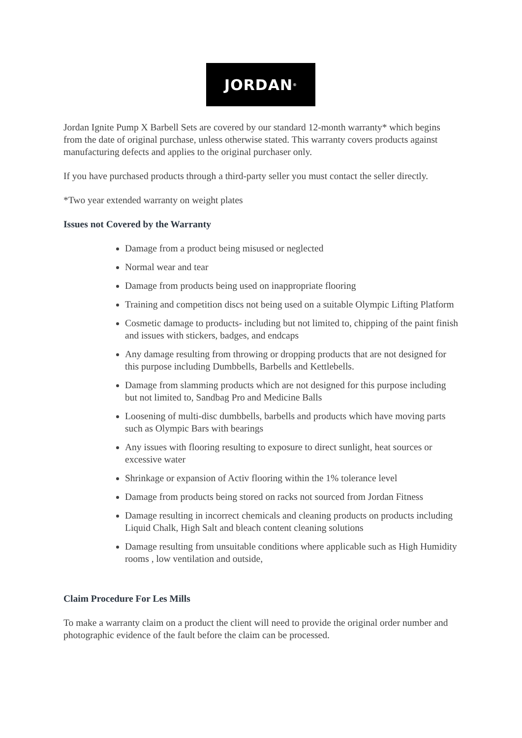JORDAN<sup>®</sup>
Jordan Ignite Pump X Barbell Sets are covered by our standard 12-month warranty* which begins from the date of original purchase, unless otherwise stated. This warranty covers products against manufacturing defects and applies to the original purchaser only.
If you have purchased products through a third-party seller you must contact the seller directly.
*Two year extended warranty on weight plates
Issues not Covered by the Warranty
Damage from a product being misused or neglected
Normal wear and tear
Damage from products being used on inappropriate flooring
Training and competition discs not being used on a suitable Olympic Lifting Platform
Cosmetic damage to products- including but not limited to, chipping of the paint finish and issues with stickers, badges, and endcaps
Any damage resulting from throwing or dropping products that are not designed for this purpose including Dumbbells, Barbells and Kettlebells.
Damage from slamming products which are not designed for this purpose including but not limited to, Sandbag Pro and Medicine Balls
Loosening of multi-disc dumbbells, barbells and products which have moving parts such as Olympic Bars with bearings
Any issues with flooring resulting to exposure to direct sunlight, heat sources or excessive water
Shrinkage or expansion of Activ flooring within the 1% tolerance level
Damage from products being stored on racks not sourced from Jordan Fitness
Damage resulting in incorrect chemicals and cleaning products on products including Liquid Chalk, High Salt and bleach content cleaning solutions
Damage resulting from unsuitable conditions where applicable such as High Humidity rooms , low ventilation and outside,
Claim Procedure For Les Mills
To make a warranty claim on a product the client will need to provide the original order number and photographic evidence of the fault before the claim can be processed.